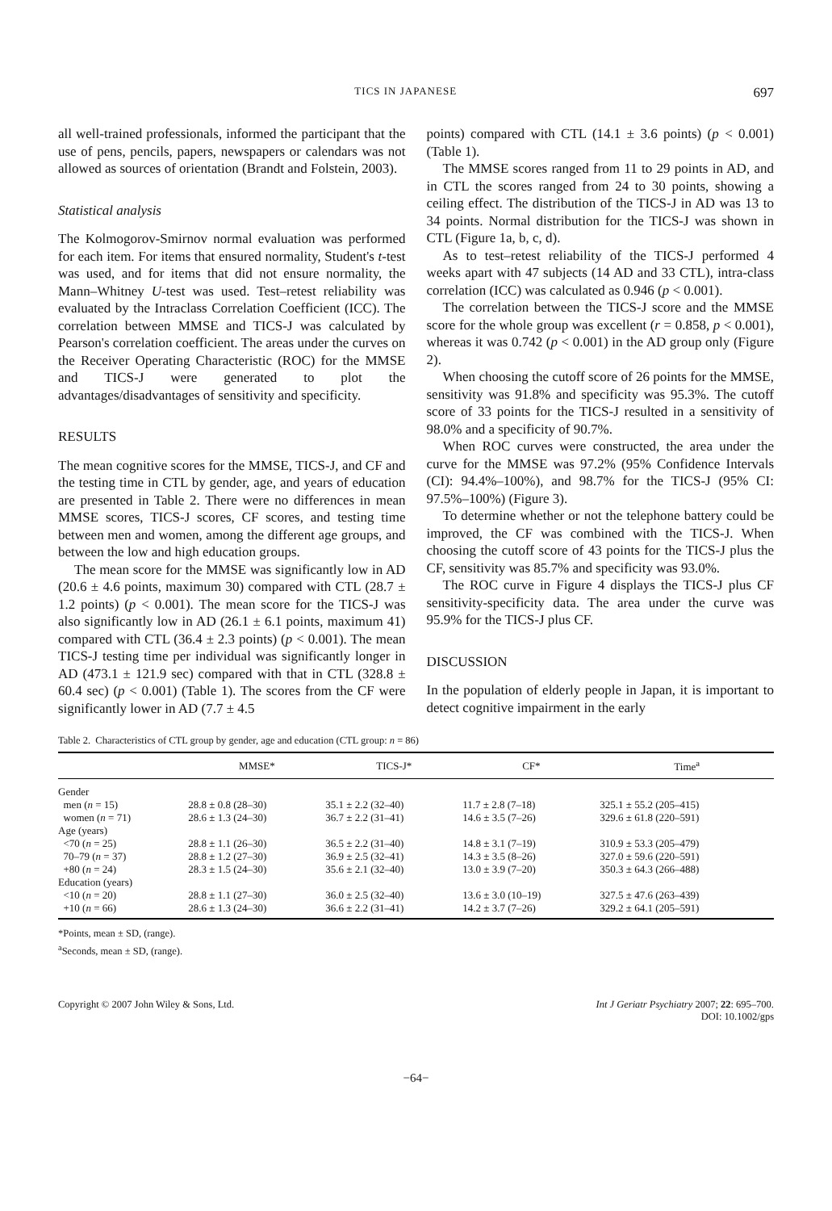TICS IN JAPANESE 697
all well-trained professionals, informed the participant that the use of pens, pencils, papers, newspapers or calendars was not allowed as sources of orientation (Brandt and Folstein, 2003).
Statistical analysis
The Kolmogorov-Smirnov normal evaluation was performed for each item. For items that ensured normality, Student's t-test was used, and for items that did not ensure normality, the Mann–Whitney U-test was used. Test–retest reliability was evaluated by the Intraclass Correlation Coefficient (ICC). The correlation between MMSE and TICS-J was calculated by Pearson's correlation coefficient. The areas under the curves on the Receiver Operating Characteristic (ROC) for the MMSE and TICS-J were generated to plot the advantages/disadvantages of sensitivity and specificity.
RESULTS
The mean cognitive scores for the MMSE, TICS-J, and CF and the testing time in CTL by gender, age, and years of education are presented in Table 2. There were no differences in mean MMSE scores, TICS-J scores, CF scores, and testing time between men and women, among the different age groups, and between the low and high education groups.
The mean score for the MMSE was significantly low in AD (20.6 ± 4.6 points, maximum 30) compared with CTL (28.7 ± 1.2 points) (p < 0.001). The mean score for the TICS-J was also significantly low in AD (26.1 ± 6.1 points, maximum 41) compared with CTL (36.4 ± 2.3 points) (p < 0.001). The mean TICS-J testing time per individual was significantly longer in AD (473.1 ± 121.9 sec) compared with that in CTL (328.8 ± 60.4 sec) (p < 0.001) (Table 1). The scores from the CF were significantly lower in AD (7.7 ± 4.5
points) compared with CTL (14.1 ± 3.6 points) (p < 0.001)(Table 1).
The MMSE scores ranged from 11 to 29 points in AD, and in CTL the scores ranged from 24 to 30 points, showing a ceiling effect. The distribution of the TICS-J in AD was 13 to 34 points. Normal distribution for the TICS-J was shown in CTL (Figure 1a, b, c, d).
As to test–retest reliability of the TICS-J performed 4 weeks apart with 47 subjects (14 AD and 33 CTL), intra-class correlation (ICC) was calculated as 0.946 (p < 0.001).
The correlation between the TICS-J score and the MMSE score for the whole group was excellent (r = 0.858, p < 0.001), whereas it was 0.742 (p < 0.001) in the AD group only (Figure 2).
When choosing the cutoff score of 26 points for the MMSE, sensitivity was 91.8% and specificity was 95.3%. The cutoff score of 33 points for the TICS-J resulted in a sensitivity of 98.0% and a specificity of 90.7%.
When ROC curves were constructed, the area under the curve for the MMSE was 97.2% (95% Confidence Intervals (CI): 94.4%–100%), and 98.7% for the TICS-J (95% CI: 97.5%–100%) (Figure 3).
To determine whether or not the telephone battery could be improved, the CF was combined with the TICS-J. When choosing the cutoff score of 43 points for the TICS-J plus the CF, sensitivity was 85.7% and specificity was 93.0%.
The ROC curve in Figure 4 displays the TICS-J plus CF sensitivity-specificity data. The area under the curve was 95.9% for the TICS-J plus CF.
DISCUSSION
In the population of elderly people in Japan, it is important to detect cognitive impairment in the early
Table 2. Characteristics of CTL group by gender, age and education (CTL group: n = 86)
| | MMSE* | TICS-J* | CF* | Time<sup>a</sup> |
| --- | --- | --- | --- | --- |
| Gender | | | | |
| men ( n = 15) | 28.8 ± 0.8 (28–30) | 35.1 ± 2.2 (32–40) | 11.7 ± 2.8 (7–18) | 325.1 ± 55.2 (205–415) |
| women ( n = 71) | 28.6 ± 1.3 (24–30) | 36.7 ± 2.2 (31–41) | 14.6 ± 3.5 (7–26) | 329.6 ± 61.8 (220–591) |
| Age (years) | | | | |
| <70 ( n = 25) | 28.8 ± 1.1 (26–30) | 36.5 ± 2.2 (31–40) | 14.8 ± 3.1 (7–19) | 310.9 ± 53.3 (205–479) |
| 70–79 ( n = 37) | 28.8 ± 1.2 (27–30) | 36.9 ± 2.5 (32–41) | 14.3 ± 3.5 (8–26) | 327.0 ± 59.6 (220–591) |
| +80 ( n = 24) | 28.3 ± 1.5 (24–30) | 35.6 ± 2.1 (32–40) | 13.0 ± 3.9 (7–20) | 350.3 ± 64.3 (266–488) |
| Education (years) | | | | |
| <10 ( n = 20) | 28.8 ± 1.1 (27–30) | 36.0 ± 2.5 (32–40) | 13.6 ± 3.0 (10–19) | 327.5 ± 47.6 (263–439) |
| +10 ( n = 66) | 28.6 ± 1.3 (24–30) | 36.6 ± 2.2 (31–41) | 14.2 ± 3.7 (7–26) | 329.2 ± 64.1 (205–591) |
*Points, mean ± SD, (range).
<sup>a</sup> Seconds, mean ± SD, (range).
Copyright © 2007 John Wiley & Sons, Ltd. Int J Geriatr Psychiatry 2007; 22: 695–700.
DOI: 10.1002/gps
−64−